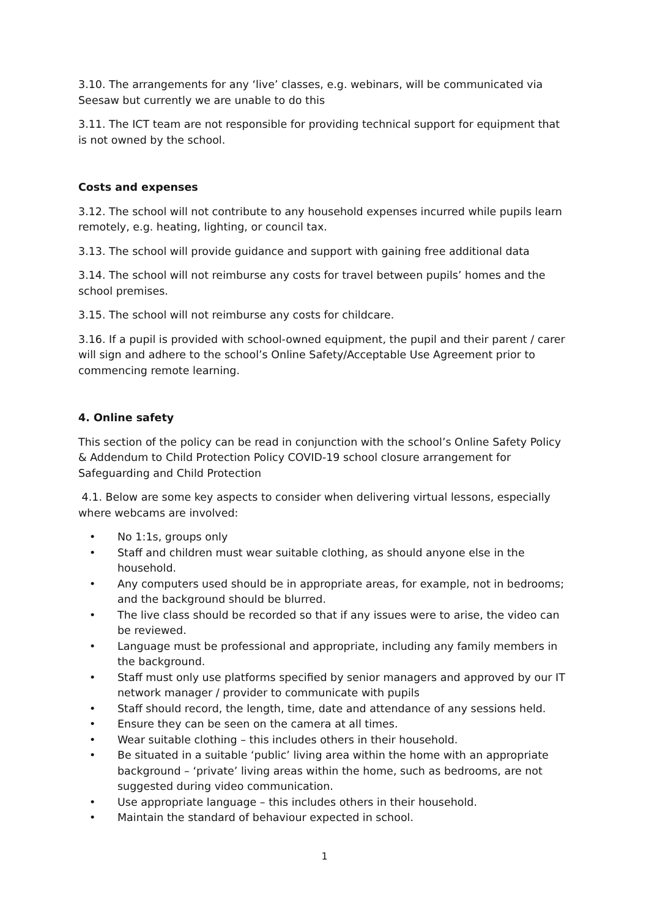3.10. The arrangements for any ‘live’ classes, e.g. webinars, will be communicated via Seesaw but currently we are unable to do this
3.11. The ICT team are not responsible for providing technical support for equipment that is not owned by the school.
Costs and expenses
3.12. The school will not contribute to any household expenses incurred while pupils learn remotely, e.g. heating, lighting, or council tax.
3.13. The school will provide guidance and support with gaining free additional data
3.14. The school will not reimburse any costs for travel between pupils’ homes and the school premises.
3.15. The school will not reimburse any costs for childcare.
3.16. If a pupil is provided with school-owned equipment, the pupil and their parent / carer will sign and adhere to the school’s Online Safety/Acceptable Use Agreement prior to commencing remote learning.
4. Online safety
This section of the policy can be read in conjunction with the school’s Online Safety Policy & Addendum to Child Protection Policy COVID-19 school closure arrangement for Safeguarding and Child Protection
4.1. Below are some key aspects to consider when delivering virtual lessons, especially where webcams are involved:
• No 1:1s, groups only
• Staff and children must wear suitable clothing, as should anyone else in the household.
• Any computers used should be in appropriate areas, for example, not in bedrooms; and the background should be blurred.
• The live class should be recorded so that if any issues were to arise, the video can be reviewed.
• Language must be professional and appropriate, including any family members in the background.
• Staff must only use platforms specified by senior managers and approved by our IT network manager / provider to communicate with pupils
• Staff should record, the length, time, date and attendance of any sessions held.
• Ensure they can be seen on the camera at all times.
• Wear suitable clothing – this includes others in their household.
• Be situated in a suitable ‘public’ living area within the home with an appropriate background – ‘private’ living areas within the home, such as bedrooms, are not suggested during video communication.
• Use appropriate language – this includes others in their household.
• Maintain the standard of behaviour expected in school.
1